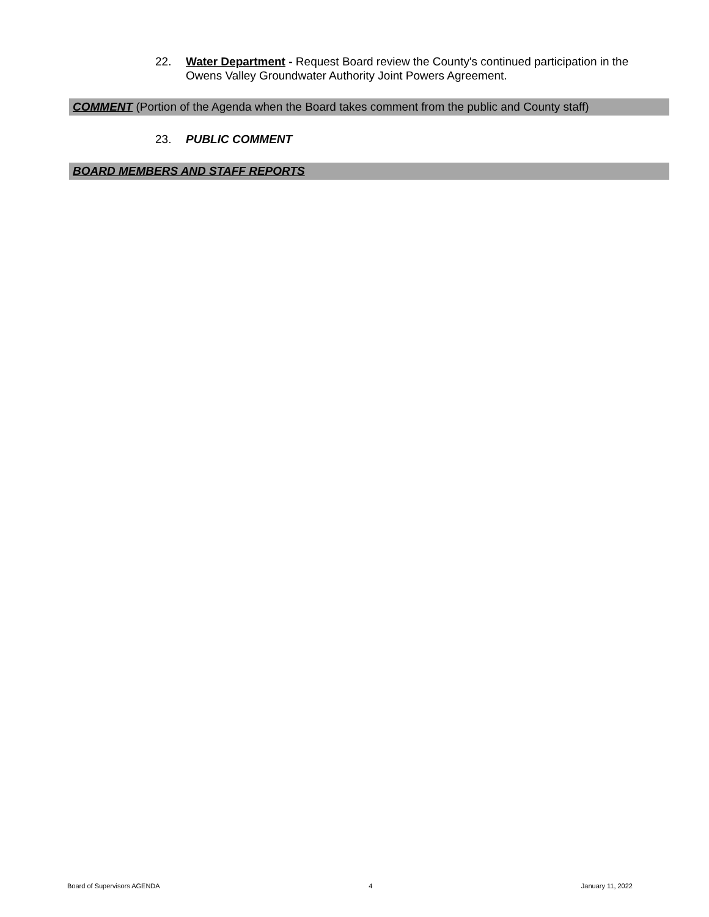22. Water Department - Request Board review the County's continued participation in the Owens Valley Groundwater Authority Joint Powers Agreement.
COMMENT (Portion of the Agenda when the Board takes comment from the public and County staff)
23. PUBLIC COMMENT
BOARD MEMBERS AND STAFF REPORTS
Board of Supervisors AGENDA 4 January 11, 2022